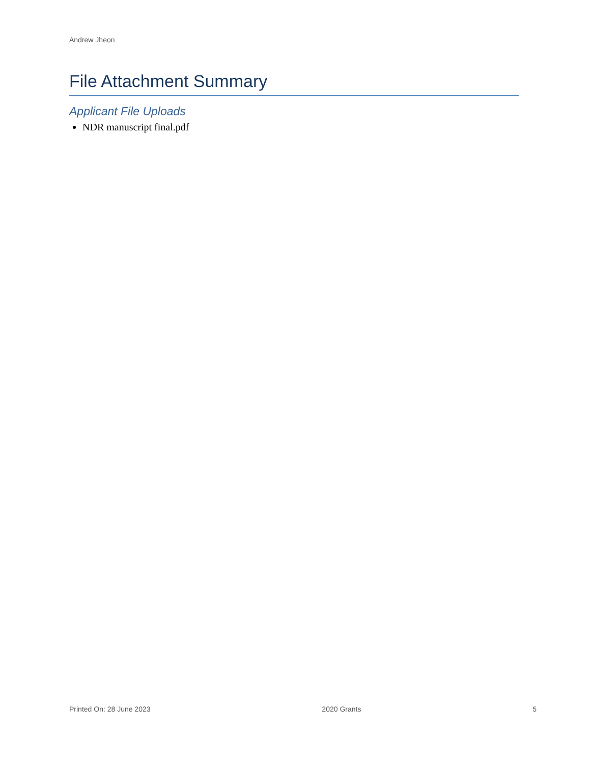Andrew Jheon
File Attachment Summary
Applicant File Uploads
NDR manuscript final.pdf
Printed On: 28 June 2023 2020 Grants 5